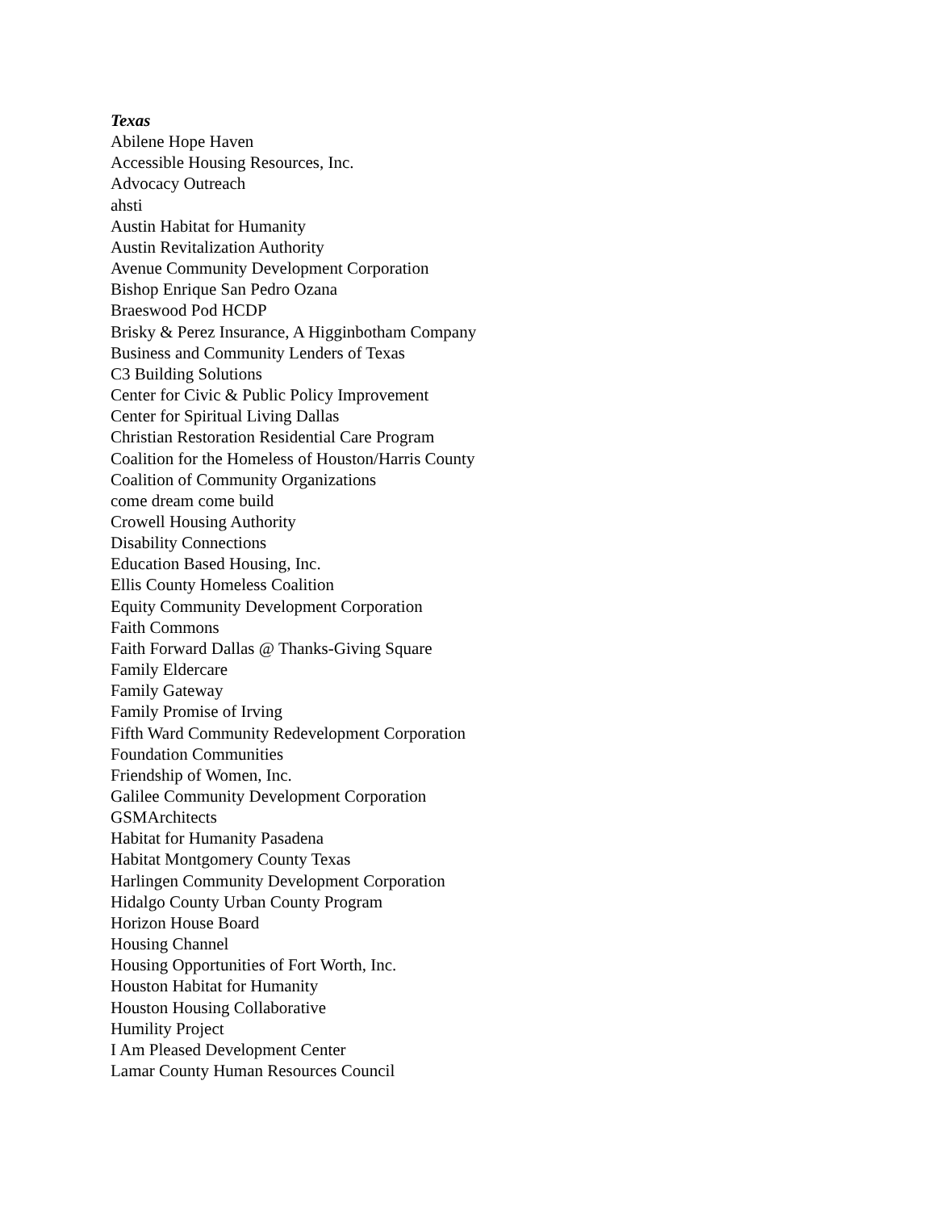Texas
Abilene Hope Haven
Accessible Housing Resources, Inc.
Advocacy Outreach
ahsti
Austin Habitat for Humanity
Austin Revitalization Authority
Avenue Community Development Corporation
Bishop Enrique San Pedro Ozana
Braeswood Pod HCDP
Brisky & Perez Insurance, A Higginbotham Company
Business and Community Lenders of Texas
C3 Building Solutions
Center for Civic & Public Policy Improvement
Center for Spiritual Living Dallas
Christian Restoration Residential Care Program
Coalition for the Homeless of Houston/Harris County
Coalition of Community Organizations
come dream come build
Crowell Housing Authority
Disability Connections
Education Based Housing, Inc.
Ellis County Homeless Coalition
Equity Community Development Corporation
Faith Commons
Faith Forward Dallas @ Thanks-Giving Square
Family Eldercare
Family Gateway
Family Promise of Irving
Fifth Ward Community Redevelopment Corporation
Foundation Communities
Friendship of Women, Inc.
Galilee Community Development Corporation
GSMArchitects
Habitat for Humanity Pasadena
Habitat Montgomery County Texas
Harlingen Community Development Corporation
Hidalgo County Urban County Program
Horizon House Board
Housing Channel
Housing Opportunities of Fort Worth, Inc.
Houston Habitat for Humanity
Houston Housing Collaborative
Humility Project
I Am Pleased Development Center
Lamar County Human Resources Council